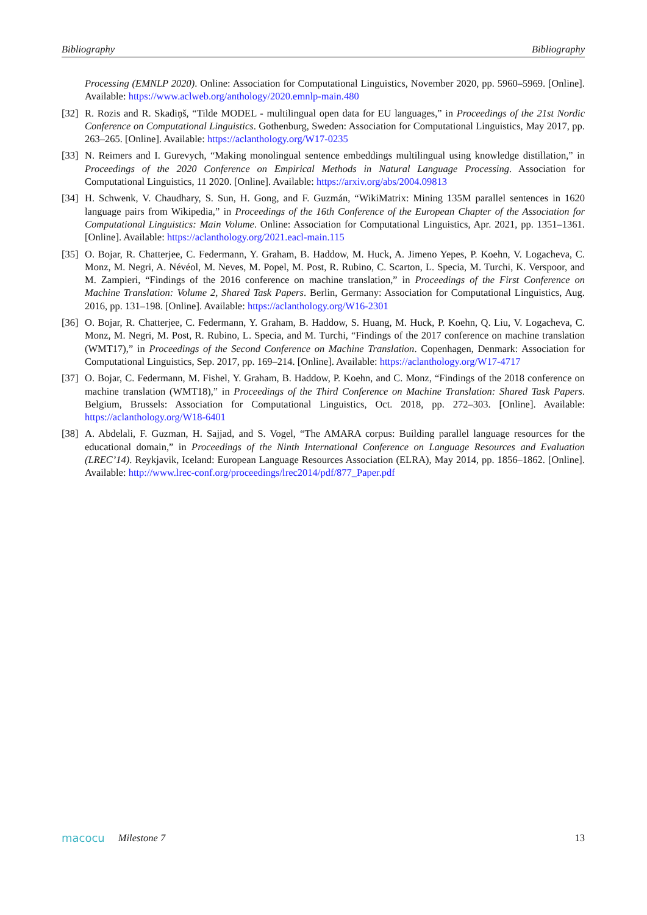Bibliography Bibliography
Processing (EMNLP 2020). Online: Association for Computational Linguistics, November 2020, pp. 5960–5969. [Online]. Available: https://www.aclweb.org/anthology/2020.emnlp-main.480
[32]
R. Rozis and R. Skadiņš, “Tilde MODEL - multilingual open data for EU languages,” in Proceedings of the 21st Nordic Conference on Computational Linguistics. Gothenburg, Sweden: Association for Computational Linguistics, May 2017, pp. 263–265. [Online]. Available: https://aclanthology.org/W17-0235
[33]
N. Reimers and I. Gurevych, “Making monolingual sentence embeddings multilingual using knowledge distillation,” in Proceedings of the 2020 Conference on Empirical Methods in Natural Language Processing. Association for Computational Linguistics, 11 2020. [Online]. Available: https://arxiv.org/abs/2004.09813
[34]
H. Schwenk, V. Chaudhary, S. Sun, H. Gong, and F. Guzmán, “WikiMatrix: Mining 135M parallel sentences in 1620 language pairs from Wikipedia,” in Proceedings of the 16th Conference of the European Chapter of the Association for Computational Linguistics: Main Volume. Online: Association for Computational Linguistics, Apr. 2021, pp. 1351–1361. [Online]. Available: https://aclanthology.org/2021.eacl-main.115
[35]
O. Bojar, R. Chatterjee, C. Federmann, Y. Graham, B. Haddow, M. Huck, A. Jimeno Yepes, P. Koehn, V. Logacheva, C. Monz, M. Negri, A. Névéol, M. Neves, M. Popel, M. Post, R. Rubino, C. Scarton, L. Specia, M. Turchi, K. Verspoor, and M. Zampieri, “Findings of the 2016 conference on machine translation,” in Proceedings of the First Conference on Machine Translation: Volume 2, Shared Task Papers. Berlin, Germany: Association for Computational Linguistics, Aug. 2016, pp. 131–198. [Online]. Available: https://aclanthology.org/W16-2301
[36]
O. Bojar, R. Chatterjee, C. Federmann, Y. Graham, B. Haddow, S. Huang, M. Huck, P. Koehn, Q. Liu, V. Logacheva, C. Monz, M. Negri, M. Post, R. Rubino, L. Specia, and M. Turchi, “Findings of the 2017 conference on machine translation (WMT17),” in Proceedings of the Second Conference on Machine Translation. Copenhagen, Denmark: Association for Computational Linguistics, Sep. 2017, pp. 169–214. [Online]. Available: https://aclanthology.org/W17-4717
[37]
O. Bojar, C. Federmann, M. Fishel, Y. Graham, B. Haddow, P. Koehn, and C. Monz, “Findings of the 2018 conference on machine translation (WMT18),” in Proceedings of the Third Conference on Machine Translation: Shared Task Papers. Belgium, Brussels: Association for Computational Linguistics, Oct. 2018, pp. 272–303. [Online]. Available: https://aclanthology.org/W18-6401
[38]
A. Abdelali, F. Guzman, H. Sajjad, and S. Vogel, “The AMARA corpus: Building parallel language resources for the educational domain,” in Proceedings of the Ninth International Conference on Language Resources and Evaluation (LREC’14). Reykjavik, Iceland: European Language Resources Association (ELRA), May 2014, pp. 1856–1862. [Online]. Available: http://www.lrec-conf.org/proceedings/lrec2014/pdf/877_Paper.pdf
macocu Milestone 7 13